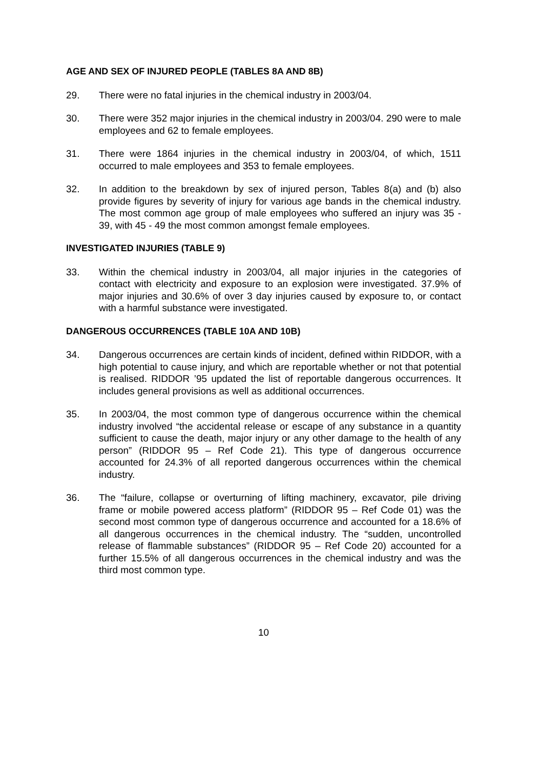AGE AND SEX OF INJURED PEOPLE (TABLES 8A AND 8B)
29. There were no fatal injuries in the chemical industry in 2003/04.
30. There were 352 major injuries in the chemical industry in 2003/04. 290 were to male employees and 62 to female employees.
31. There were 1864 injuries in the chemical industry in 2003/04, of which, 1511 occurred to male employees and 353 to female employees.
32. In addition to the breakdown by sex of injured person, Tables 8(a) and (b) also provide figures by severity of injury for various age bands in the chemical industry. The most common age group of male employees who suffered an injury was 35 - 39, with 45 - 49 the most common amongst female employees.
INVESTIGATED INJURIES (TABLE 9)
33. Within the chemical industry in 2003/04, all major injuries in the categories of contact with electricity and exposure to an explosion were investigated. 37.9% of major injuries and 30.6% of over 3 day injuries caused by exposure to, or contact with a harmful substance were investigated.
DANGEROUS OCCURRENCES (TABLE 10A AND 10B)
34. Dangerous occurrences are certain kinds of incident, defined within RIDDOR, with a high potential to cause injury, and which are reportable whether or not that potential is realised. RIDDOR ’95 updated the list of reportable dangerous occurrences. It includes general provisions as well as additional occurrences.
35. In 2003/04, the most common type of dangerous occurrence within the chemical industry involved “the accidental release or escape of any substance in a quantity sufficient to cause the death, major injury or any other damage to the health of any person” (RIDDOR 95 – Ref Code 21). This type of dangerous occurrence accounted for 24.3% of all reported dangerous occurrences within the chemical industry.
36. The “failure, collapse or overturning of lifting machinery, excavator, pile driving frame or mobile powered access platform” (RIDDOR 95 – Ref Code 01) was the second most common type of dangerous occurrence and accounted for a 18.6% of all dangerous occurrences in the chemical industry. The “sudden, uncontrolled release of flammable substances” (RIDDOR 95 – Ref Code 20) accounted for a further 15.5% of all dangerous occurrences in the chemical industry and was the third most common type.
10